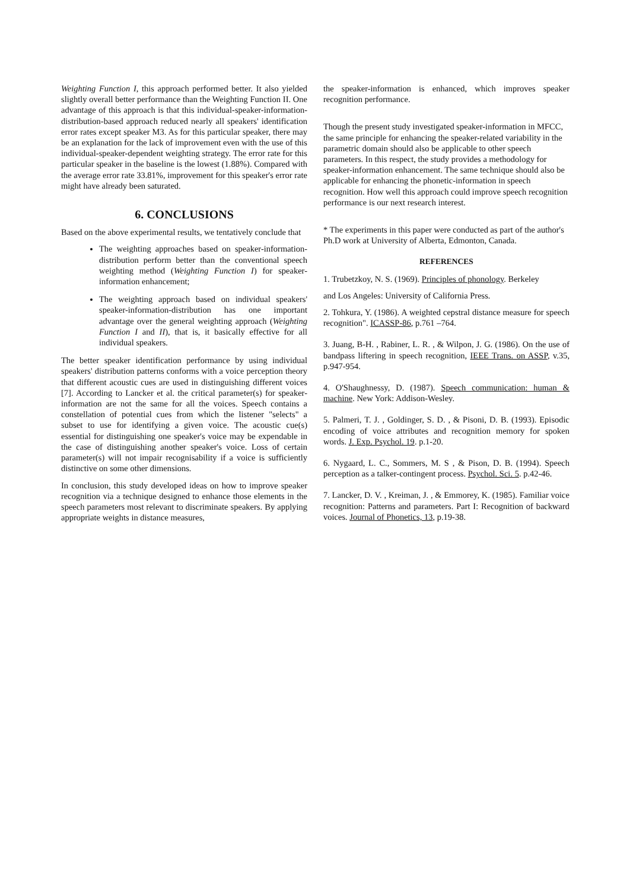Weighting Function I, this approach performed better. It also yielded slightly overall better performance than the Weighting Function II. One advantage of this approach is that this individual-speaker-information-distribution-based approach reduced nearly all speakers' identification error rates except speaker M3. As for this particular speaker, there may be an explanation for the lack of improvement even with the use of this individual-speaker-dependent weighting strategy. The error rate for this particular speaker in the baseline is the lowest (1.88%). Compared with the average error rate 33.81%, improvement for this speaker's error rate might have already been saturated.
6. CONCLUSIONS
Based on the above experimental results, we tentatively conclude that
The weighting approaches based on speaker-information-distribution perform better than the conventional speech weighting method (Weighting Function I) for speaker-information enhancement;
The weighting approach based on individual speakers' speaker-information-distribution has one important advantage over the general weighting approach (Weighting Function I and II), that is, it basically effective for all individual speakers.
The better speaker identification performance by using individual speakers' distribution patterns conforms with a voice perception theory that different acoustic cues are used in distinguishing different voices [7]. According to Lancker et al. the critical parameter(s) for speaker-information are not the same for all the voices. Speech contains a constellation of potential cues from which the listener "selects" a subset to use for identifying a given voice. The acoustic cue(s) essential for distinguishing one speaker's voice may be expendable in the case of distinguishing another speaker's voice. Loss of certain parameter(s) will not impair recognisability if a voice is sufficiently distinctive on some other dimensions.
In conclusion, this study developed ideas on how to improve speaker recognition via a technique designed to enhance those elements in the speech parameters most relevant to discriminate speakers. By applying appropriate weights in distance measures,
the speaker-information is enhanced, which improves speaker recognition performance.
Though the present study investigated speaker-information in MFCC, the same principle for enhancing the speaker-related variability in the parametric domain should also be applicable to other speech parameters. In this respect, the study provides a methodology for speaker-information enhancement. The same technique should also be applicable for enhancing the phonetic-information in speech recognition. How well this approach could improve speech recognition performance is our next research interest.
* The experiments in this paper were conducted as part of the author's Ph.D work at University of Alberta, Edmonton, Canada.
REFERENCES
1. Trubetzkoy, N. S. (1969). Principles of phonology. Berkeley
and Los Angeles: University of California Press.
2. Tohkura, Y. (1986). A weighted cepstral distance measure for speech recognition". ICASSP-86, p.761 –764.
3. Juang, B-H. , Rabiner, L. R. , & Wilpon, J. G. (1986). On the use of bandpass liftering in speech recognition, IEEE Trans. on ASSP, v.35, p.947-954.
4. O'Shaughnessy, D. (1987). Speech communication: human & machine. New York: Addison-Wesley.
5. Palmeri, T. J. , Goldinger, S. D. , & Pisoni, D. B. (1993). Episodic encoding of voice attributes and recognition memory for spoken words. J. Exp. Psychol. 19. p.1-20.
6. Nygaard, L. C., Sommers, M. S , & Pison, D. B. (1994). Speech perception as a talker-contingent process. Psychol. Sci. 5. p.42-46.
7. Lancker, D. V. , Kreiman, J. , & Emmorey, K. (1985). Familiar voice recognition: Patterns and parameters. Part I: Recognition of backward voices. Journal of Phonetics, 13, p.19-38.